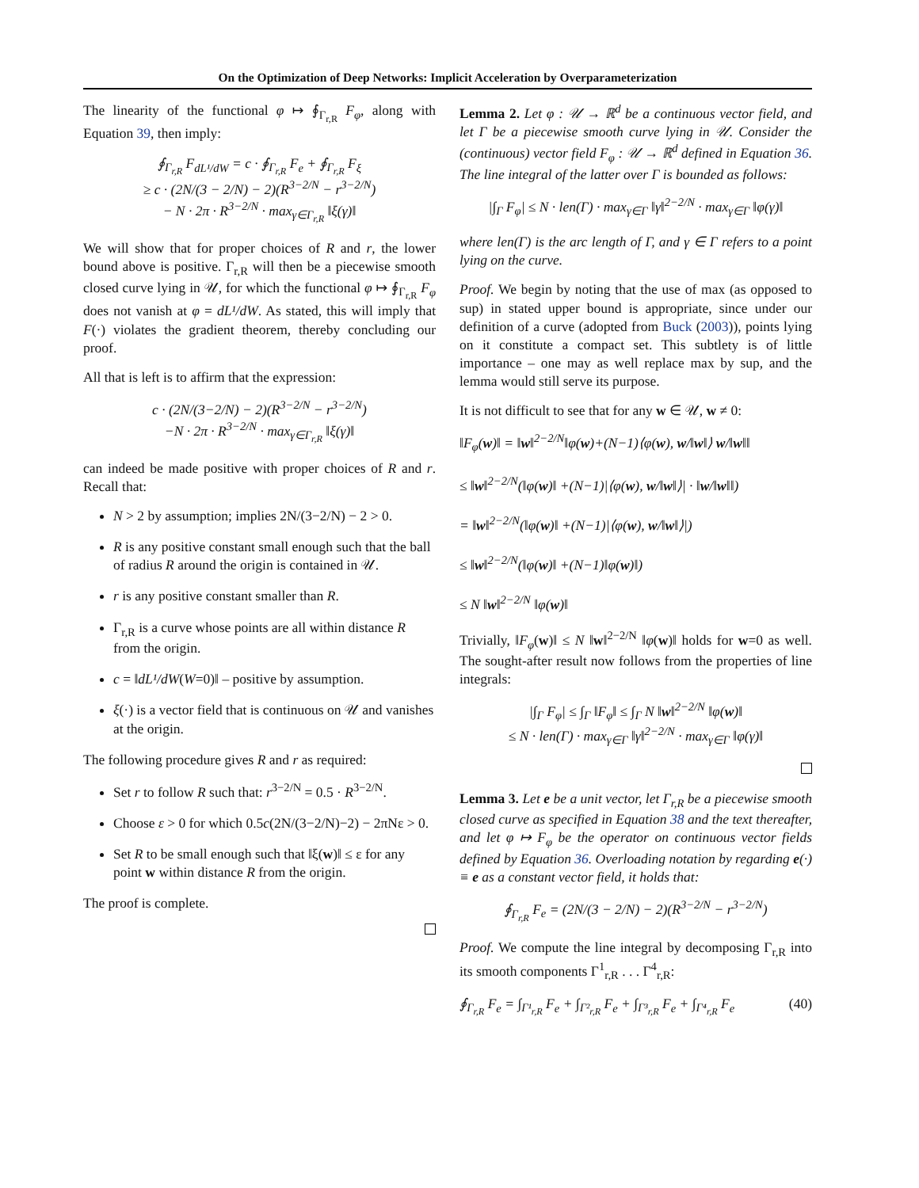On the Optimization of Deep Networks: Implicit Acceleration by Overparameterization
The linearity of the functional φ ↦ ∮<sub>Γ<sub>r,R</sub></sub> F<sub>φ</sub>, along with Equation 39, then imply:
∮<sub>Γ<sub>r,R</sub></sub> F<sub>dL¹/dW</sub> = c · ∮<sub>Γ<sub>r,R</sub></sub> F<sub>e</sub> + ∮<sub>Γ<sub>r,R</sub></sub> F<sub>ξ</sub>
≥ c · (2N/(3 − 2/N) − 2)(R<sup>3−2/N</sup> − r<sup>3−2/N</sup>)
− N · 2π · R<sup>3−2/N</sup> · max<sub>γ∈Γ<sub>r,R</sub></sub> ‖ξ(γ)‖
We will show that for proper choices of R and r, the lower bound above is positive. Γ<sub>r,R</sub> will then be a piecewise smooth closed curve lying in 𝒰, for which the functional φ ↦ ∮<sub>Γ<sub>r,R</sub></sub> F<sub>φ</sub> does not vanish at φ = dL¹/dW. As stated, this will imply that F(·) violates the gradient theorem, thereby concluding our proof.
All that is left is to affirm that the expression:
c · (2N/(3−2/N) − 2)(R<sup>3−2/N</sup> − r<sup>3−2/N</sup>)
−N · 2π · R<sup>3−2/N</sup> · max<sub>γ∈Γ<sub>r,R</sub></sub> ‖ξ(γ)‖
can indeed be made positive with proper choices of R and r. Recall that:
N > 2 by assumption; implies 2N/(3−2/N) − 2 > 0.
R is any positive constant small enough such that the ball of radius R around the origin is contained in 𝒰.
r is any positive constant smaller than R.
Γ<sub>r,R</sub> is a curve whose points are all within distance R from the origin.
c = ‖dL¹/dW(W=0)‖ – positive by assumption.
ξ(·) is a vector field that is continuous on 𝒰 and vanishes at the origin.
The following procedure gives R and r as required:
Set r to follow R such that: r<sup>3−2/N</sup> = 0.5 · R<sup>3−2/N</sup>.
Choose ε > 0 for which 0.5c(2N/(3−2/N)−2) − 2πNε > 0.
Set R to be small enough such that ‖ξ(w)‖ ≤ ε for any point w within distance R from the origin.
The proof is complete.
Lemma 2. Let φ : 𝒰 → ℝ<sup>d</sup> be a continuous vector field, and let Γ be a piecewise smooth curve lying in 𝒰. Consider the (continuous) vector field F<sub>φ</sub> : 𝒰 → ℝ<sup>d</sup> defined in Equation 36. The line integral of the latter over Γ is bounded as follows:
|∫<sub>Γ</sub> F<sub>φ</sub>| ≤ N · len(Γ) · max<sub>γ∈Γ</sub> ‖γ‖<sup>2−2/N</sup> · max<sub>γ∈Γ</sub> ‖φ(γ)‖
where len(Γ) is the arc length of Γ, and γ ∈ Γ refers to a point lying on the curve.
Proof. We begin by noting that the use of max (as opposed to sup) in stated upper bound is appropriate, since under our definition of a curve (adopted from Buck (2003)), points lying on it constitute a compact set. This subtlety is of little importance – one may as well replace max by sup, and the lemma would still serve its purpose.
It is not difficult to see that for any w ∈ 𝒰, w ≠ 0:
‖F<sub>φ</sub>(w)‖ = ‖w‖<sup>2−2/N</sup>‖φ(w)+(N−1)⟨φ(w), w/‖w‖⟩ w/‖w‖‖
≤ ‖w‖<sup>2−2/N</sup>(‖φ(w)‖ +(N−1)|⟨φ(w), w/‖w‖⟩| · ‖w/‖w‖‖)
= ‖w‖<sup>2−2/N</sup>(‖φ(w)‖ +(N−1)|⟨φ(w), w/‖w‖⟩|)
≤ ‖w‖<sup>2−2/N</sup>(‖φ(w)‖ +(N−1)‖φ(w)‖)
≤ N ‖w‖<sup>2−2/N</sup> ‖φ(w)‖
Trivially, ‖F<sub>φ</sub>(w)‖ ≤ N ‖w‖<sup>2−2/N</sup> ‖φ(w)‖ holds for w=0 as well. The sought-after result now follows from the properties of line integrals:
|∫<sub>Γ</sub> F<sub>φ</sub>| ≤ ∫<sub>Γ</sub> ‖F<sub>φ</sub>‖ ≤ ∫<sub>Γ</sub> N ‖w‖<sup>2−2/N</sup> ‖φ(w)‖
≤ N · len(Γ) · max<sub>γ∈Γ</sub> ‖γ‖<sup>2−2/N</sup> · max<sub>γ∈Γ</sub> ‖φ(γ)‖
Lemma 3. Let e be a unit vector, let Γ<sub>r,R</sub> be a piecewise smooth closed curve as specified in Equation 38 and the text thereafter, and let φ ↦ F<sub>φ</sub> be the operator on continuous vector fields defined by Equation 36. Overloading notation by regarding e(·) ≡ e as a constant vector field, it holds that:
∮<sub>Γ<sub>r,R</sub></sub> F<sub>e</sub> = (2N/(3 − 2/N) − 2)(R<sup>3−2/N</sup> − r<sup>3−2/N</sup>)
Proof. We compute the line integral by decomposing Γ<sub>r,R</sub> into its smooth components Γ<sup>1</sup><sub>r,R</sub> . . . Γ<sup>4</sup><sub>r,R</sub>:
∮<sub>Γ<sub>r,R</sub></sub> F<sub>e</sub> = ∫<sub>Γ¹<sub>r,R</sub></sub> F<sub>e</sub> + ∫<sub>Γ²<sub>r,R</sub></sub> F<sub>e</sub> + ∫<sub>Γ³<sub>r,R</sub></sub> F<sub>e</sub> + ∫<sub>Γ⁴<sub>r,R</sub></sub> F<sub>e</sub> (40)